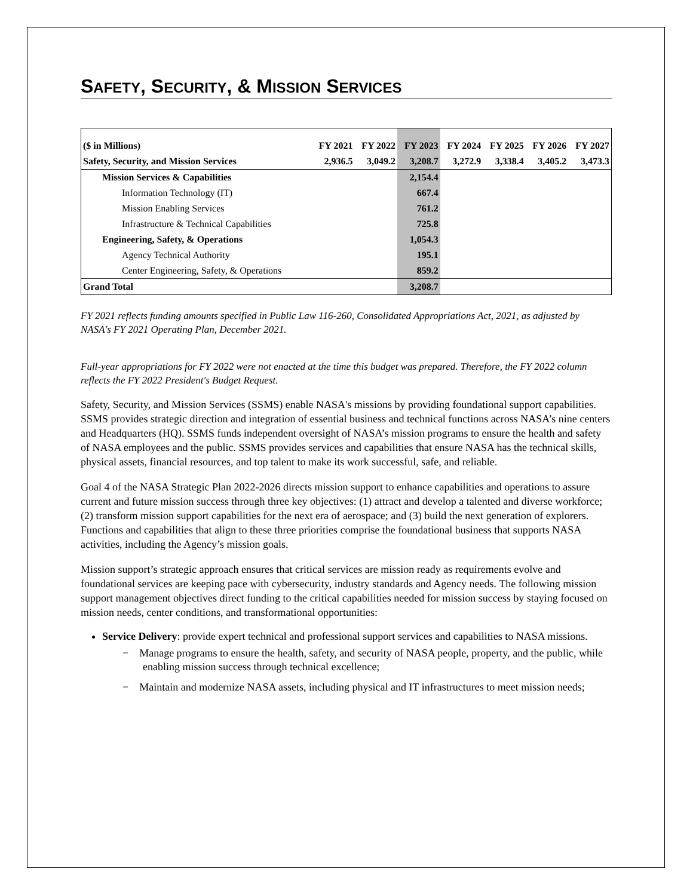SAFETY, SECURITY, & MISSION SERVICES
| ($ in Millions) | FY 2021 | FY 2022 | FY 2023 | FY 2024 | FY 2025 | FY 2026 | FY 2027 |
| --- | --- | --- | --- | --- | --- | --- | --- |
| Safety, Security, and Mission Services | 2,936.5 | 3,049.2 | 3,208.7 | 3,272.9 | 3,338.4 | 3,405.2 | 3,473.3 |
| Mission Services & Capabilities | | | 2,154.4 | | | | |
| Information Technology (IT) | | | 667.4 | | | | |
| Mission Enabling Services | | | 761.2 | | | | |
| Infrastructure & Technical Capabilities | | | 725.8 | | | | |
| Engineering, Safety, & Operations | | | 1,054.3 | | | | |
| Agency Technical Authority | | | 195.1 | | | | |
| Center Engineering, Safety, & Operations | | | 859.2 | | | | |
| Grand Total | | | 3,208.7 | | | | |
FY 2021 reflects funding amounts specified in Public Law 116-260, Consolidated Appropriations Act, 2021, as adjusted by NASA's FY 2021 Operating Plan, December 2021.
Full-year appropriations for FY 2022 were not enacted at the time this budget was prepared. Therefore, the FY 2022 column reflects the FY 2022 President's Budget Request.
Safety, Security, and Mission Services (SSMS) enable NASA's missions by providing foundational support capabilities. SSMS provides strategic direction and integration of essential business and technical functions across NASA’s nine centers and Headquarters (HQ). SSMS funds independent oversight of NASA’s mission programs to ensure the health and safety of NASA employees and the public. SSMS provides services and capabilities that ensure NASA has the technical skills, physical assets, financial resources, and top talent to make its work successful, safe, and reliable.
Goal 4 of the NASA Strategic Plan 2022-2026 directs mission support to enhance capabilities and operations to assure current and future mission success through three key objectives: (1) attract and develop a talented and diverse workforce; (2) transform mission support capabilities for the next era of aerospace; and (3) build the next generation of explorers. Functions and capabilities that align to these three priorities comprise the foundational business that supports NASA activities, including the Agency’s mission goals.
Mission support’s strategic approach ensures that critical services are mission ready as requirements evolve and foundational services are keeping pace with cybersecurity, industry standards and Agency needs. The following mission support management objectives direct funding to the critical capabilities needed for mission success by staying focused on mission needs, center conditions, and transformational opportunities:
Service Delivery: provide expert technical and professional support services and capabilities to NASA missions.
− Manage programs to ensure the health, safety, and security of NASA people, property, and the public, while enabling mission success through technical excellence;
− Maintain and modernize NASA assets, including physical and IT infrastructures to meet mission needs;